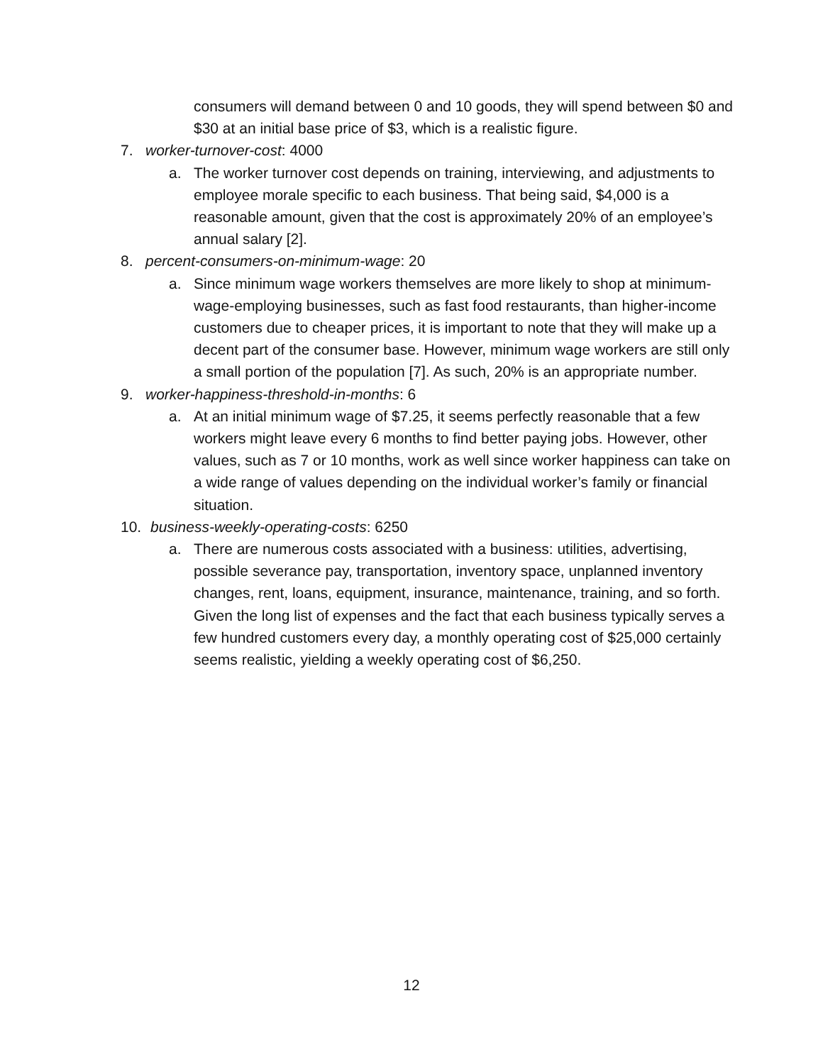consumers will demand between 0 and 10 goods, they will spend between $0 and $30 at an initial base price of $3, which is a realistic figure.
7. worker-turnover-cost: 4000
a. The worker turnover cost depends on training, interviewing, and adjustments to employee morale specific to each business. That being said, $4,000 is a reasonable amount, given that the cost is approximately 20% of an employee’s annual salary [2].
8. percent-consumers-on-minimum-wage: 20
a. Since minimum wage workers themselves are more likely to shop at minimum-wage-employing businesses, such as fast food restaurants, than higher-income customers due to cheaper prices, it is important to note that they will make up a decent part of the consumer base. However, minimum wage workers are still only a small portion of the population [7]. As such, 20% is an appropriate number.
9. worker-happiness-threshold-in-months: 6
a. At an initial minimum wage of $7.25, it seems perfectly reasonable that a few workers might leave every 6 months to find better paying jobs. However, other values, such as 7 or 10 months, work as well since worker happiness can take on a wide range of values depending on the individual worker’s family or financial situation.
10. business-weekly-operating-costs: 6250
a. There are numerous costs associated with a business: utilities, advertising, possible severance pay, transportation, inventory space, unplanned inventory changes, rent, loans, equipment, insurance, maintenance, training, and so forth. Given the long list of expenses and the fact that each business typically serves a few hundred customers every day, a monthly operating cost of $25,000 certainly seems realistic, yielding a weekly operating cost of $6,250.
12